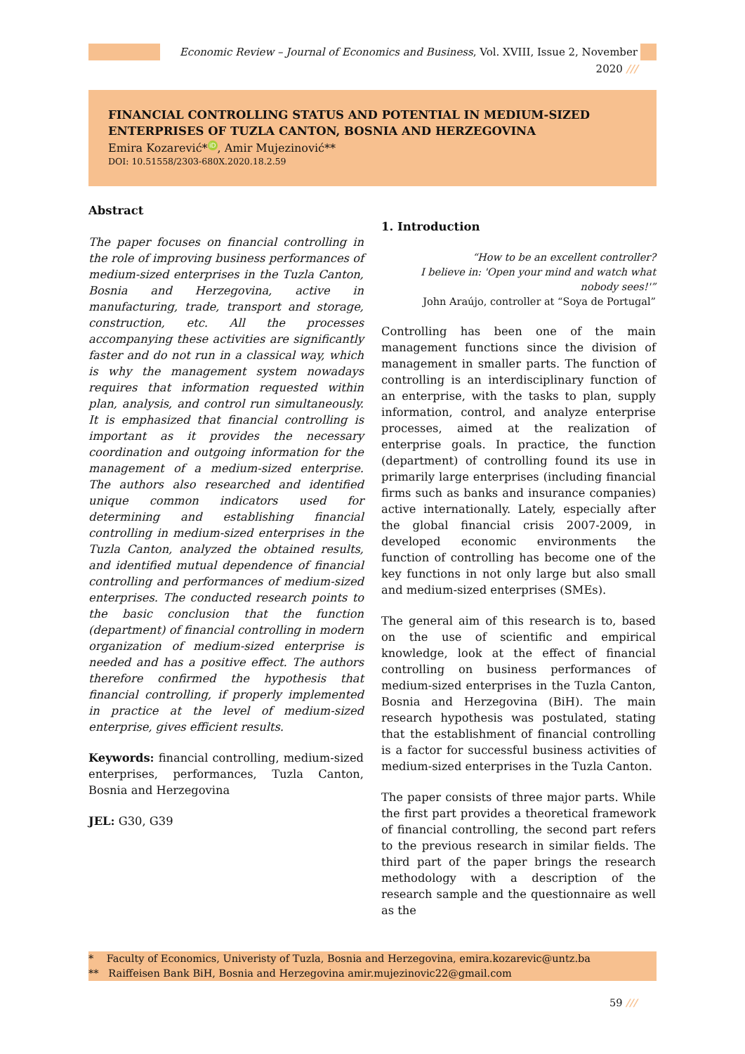Economic Review – Journal of Economics and Business, Vol. XVIII, Issue 2, November 2020 ///
FINANCIAL CONTROLLING STATUS AND POTENTIAL IN MEDIUM-SIZED ENTERPRISES OF TUZLA CANTON, BOSNIA AND HERZEGOVINA
Emira Kozarević* iD, Amir Mujezinović**
DOI: 10.51558/2303-680X.2020.18.2.59
Abstract
The paper focuses on financial controlling in the role of improving business performances of medium-sized enterprises in the Tuzla Canton, Bosnia and Herzegovina, active in manufacturing, trade, transport and storage, construction, etc. All the processes accompanying these activities are significantly faster and do not run in a classical way, which is why the management system nowadays requires that information requested within plan, analysis, and control run simultaneously. It is emphasized that financial controlling is important as it provides the necessary coordination and outgoing information for the management of a medium-sized enterprise. The authors also researched and identified unique common indicators used for determining and establishing financial controlling in medium-sized enterprises in the Tuzla Canton, analyzed the obtained results, and identified mutual dependence of financial controlling and performances of medium-sized enterprises. The conducted research points to the basic conclusion that the function (department) of financial controlling in modern organization of medium-sized enterprise is needed and has a positive effect. The authors therefore confirmed the hypothesis that financial controlling, if properly implemented in practice at the level of medium-sized enterprise, gives efficient results.
Keywords: financial controlling, medium-sized enterprises, performances, Tuzla Canton, Bosnia and Herzegovina
JEL: G30, G39
1. Introduction
“How to be an excellent controller?
I believe in: 'Open your mind and watch what nobody sees!'”
John Araújo, controller at “Soya de Portugal”
Controlling has been one of the main management functions since the division of management in smaller parts. The function of controlling is an interdisciplinary function of an enterprise, with the tasks to plan, supply information, control, and analyze enterprise processes, aimed at the realization of enterprise goals. In practice, the function (department) of controlling found its use in primarily large enterprises (including financial firms such as banks and insurance companies) active internationally. Lately, especially after the global financial crisis 2007-2009, in developed economic environments the function of controlling has become one of the key functions in not only large but also small and medium-sized enterprises (SMEs).
The general aim of this research is to, based on the use of scientific and empirical knowledge, look at the effect of financial controlling on business performances of medium-sized enterprises in the Tuzla Canton, Bosnia and Herzegovina (BiH). The main research hypothesis was postulated, stating that the establishment of financial controlling is a factor for successful business activities of medium-sized enterprises in the Tuzla Canton.
The paper consists of three major parts. While the first part provides a theoretical framework of financial controlling, the second part refers to the previous research in similar fields. The third part of the paper brings the research methodology with a description of the research sample and the questionnaire as well as the
* Faculty of Economics, Univeristy of Tuzla, Bosnia and Herzegovina, emira.kozarevic@untz.ba
** Raiffeisen Bank BiH, Bosnia and Herzegovina amir.mujezinovic22@gmail.com
59 ///